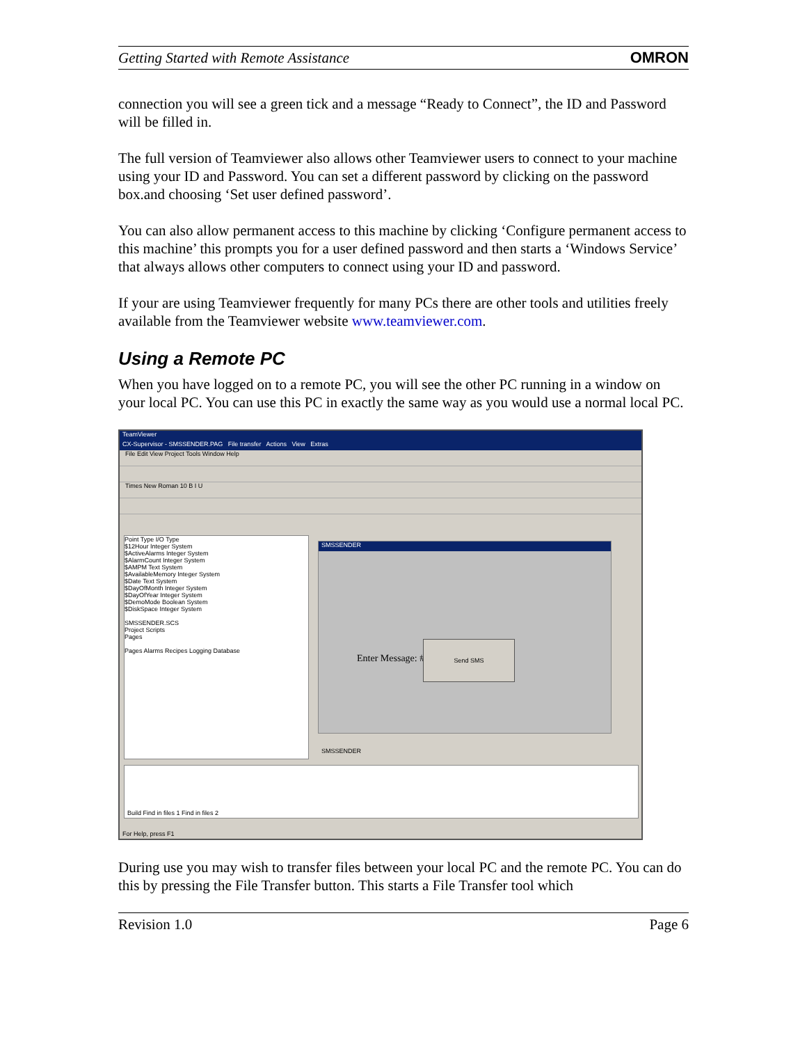Getting Started with Remote Assistance OMRON
connection you will see a green tick and a message “Ready to Connect”, the ID and Password will be filled in.
The full version of Teamviewer also allows other Teamviewer users to connect to your machine using your ID and Password. You can set a different password by clicking on the password box.and choosing ‘Set user defined password’.
You can also allow permanent access to this machine by clicking ‘Configure permanent access to this machine’ this prompts you for a user defined password and then starts a ‘Windows Service’ that always allows other computers to connect using your ID and password.
If your are using Teamviewer frequently for many PCs there are other tools and utilities freely available from the Teamviewer website www.teamviewer.com.
Using a Remote PC
When you have logged on to a remote PC, you will see the other PC running in a window on your local PC. You can use this PC in exactly the same way as you would use a normal local PC.
TeamViewer
CX-Supervisor - SMSSENDER.PAG File transfer Actions View Extras
File Edit View Project Tools Window Help
Times New Roman 10 B I U
Point Type I/O Type
$12Hour Integer System
$ActiveAlarms Integer System
$AlarmCount Integer System
$AMPM Text System
$AvailableMemory Integer System
$Date Text System
$DayOfMonth Integer System
$DayOfYear Integer System
$DemoMode Boolean System
$DiskSpace Integer System
SMSSENDER.SCS
Project Scripts
Pages
Pages Alarms Recipes Logging Database
SMSSENDER
Enter Message: #
Send SMS
SMSSENDER
Build Find in files 1 Find in files 2
For Help, press F1
During use you may wish to transfer files between your local PC and the remote PC. You can do this by pressing the File Transfer button. This starts a File Transfer tool which
Revision 1.0 Page 6